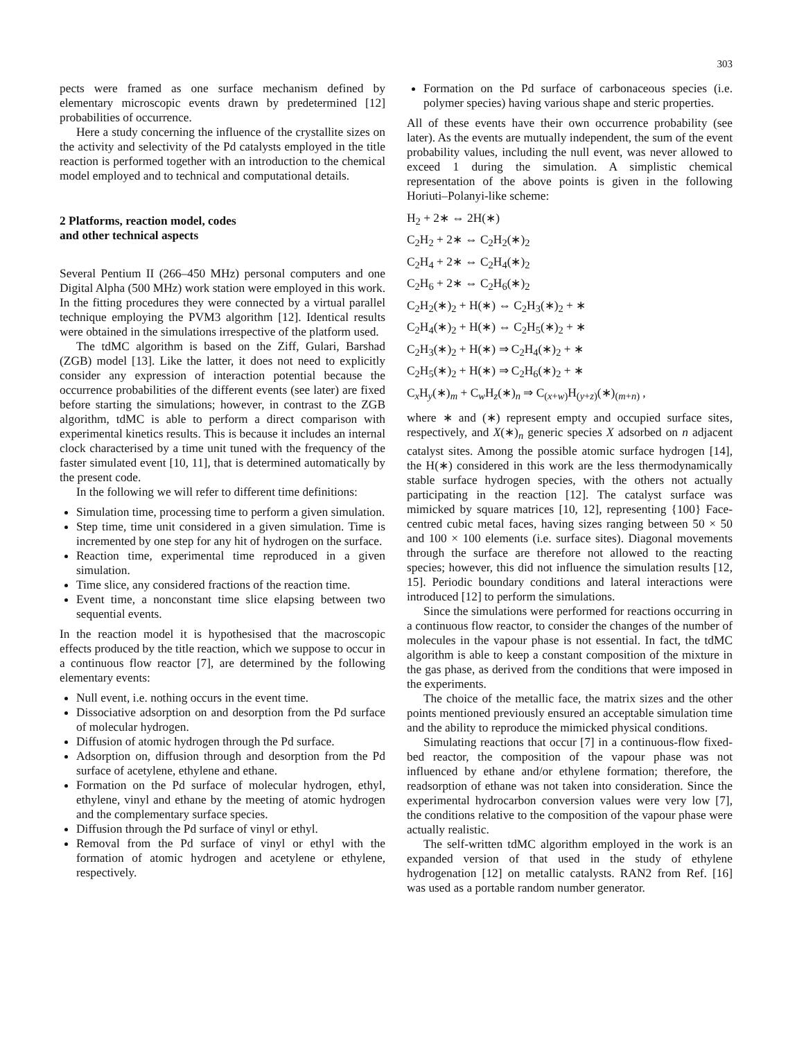303
pects were framed as one surface mechanism defined by elementary microscopic events drawn by predetermined [12] probabilities of occurrence.
Here a study concerning the influence of the crystallite sizes on the activity and selectivity of the Pd catalysts employed in the title reaction is performed together with an introduction to the chemical model employed and to technical and computational details.
2 Platforms, reaction model, codes
and other technical aspects
Several Pentium II (266–450 MHz) personal computers and one Digital Alpha (500 MHz) work station were employed in this work. In the fitting procedures they were connected by a virtual parallel technique employing the PVM3 algorithm [12]. Identical results were obtained in the simulations irrespective of the platform used.
The tdMC algorithm is based on the Ziff, Gulari, Barshad (ZGB) model [13]. Like the latter, it does not need to explicitly consider any expression of interaction potential because the occurrence probabilities of the different events (see later) are fixed before starting the simulations; however, in contrast to the ZGB algorithm, tdMC is able to perform a direct comparison with experimental kinetics results. This is because it includes an internal clock characterised by a time unit tuned with the frequency of the faster simulated event [10, 11], that is determined automatically by the present code.
In the following we will refer to different time definitions:
Simulation time, processing time to perform a given simulation.
Step time, time unit considered in a given simulation. Time is incremented by one step for any hit of hydrogen on the surface.
Reaction time, experimental time reproduced in a given simulation.
Time slice, any considered fractions of the reaction time.
Event time, a nonconstant time slice elapsing between two sequential events.
In the reaction model it is hypothesised that the macroscopic effects produced by the title reaction, which we suppose to occur in a continuous flow reactor [7], are determined by the following elementary events:
Null event, i.e. nothing occurs in the event time.
Dissociative adsorption on and desorption from the Pd surface of molecular hydrogen.
Diffusion of atomic hydrogen through the Pd surface.
Adsorption on, diffusion through and desorption from the Pd surface of acetylene, ethylene and ethane.
Formation on the Pd surface of molecular hydrogen, ethyl, ethylene, vinyl and ethane by the meeting of atomic hydrogen and the complementary surface species.
Diffusion through the Pd surface of vinyl or ethyl.
Removal from the Pd surface of vinyl or ethyl with the formation of atomic hydrogen and acetylene or ethylene, respectively.
Formation on the Pd surface of carbonaceous species (i.e. polymer species) having various shape and steric properties.
All of these events have their own occurrence probability (see later). As the events are mutually independent, the sum of the event probability values, including the null event, was never allowed to exceed 1 during the simulation. A simplistic chemical representation of the above points is given in the following Horiuti–Polanyi-like scheme:
H<sub>2</sub> + 2∗ ⇔ 2H(∗)
C<sub>2</sub>H<sub>2</sub> + 2∗ ⇔ C<sub>2</sub>H<sub>2</sub>(∗)<sub>2</sub>
C<sub>2</sub>H<sub>4</sub> + 2∗ ⇔ C<sub>2</sub>H<sub>4</sub>(∗)<sub>2</sub>
C<sub>2</sub>H<sub>6</sub> + 2∗ ⇔ C<sub>2</sub>H<sub>6</sub>(∗)<sub>2</sub>
C<sub>2</sub>H<sub>2</sub>(∗)<sub>2</sub> + H(∗) ⇔ C<sub>2</sub>H<sub>3</sub>(∗)<sub>2</sub> + ∗
C<sub>2</sub>H<sub>4</sub>(∗)<sub>2</sub> + H(∗) ⇔ C<sub>2</sub>H<sub>5</sub>(∗)<sub>2</sub> + ∗
C<sub>2</sub>H<sub>3</sub>(∗)<sub>2</sub> + H(∗) ⇒ C<sub>2</sub>H<sub>4</sub>(∗)<sub>2</sub> + ∗
C<sub>2</sub>H<sub>5</sub>(∗)<sub>2</sub> + H(∗) ⇒ C<sub>2</sub>H<sub>6</sub>(∗)<sub>2</sub> + ∗
C<sub>x</sub>H<sub>y</sub>(∗)<sub>m</sub> + C<sub>w</sub>H<sub>z</sub>(∗)<sub>n</sub> ⇒ C<sub>(x+w)</sub>H<sub>(y+z)</sub>(∗)<sub>(m+n)</sub> ,
where ∗ and (∗) represent empty and occupied surface sites, respectively, and X(∗)<sub>n</sub> generic species X adsorbed on n adjacent catalyst sites. Among the possible atomic surface hydrogen [14], the H(∗) considered in this work are the less thermodynamically stable surface hydrogen species, with the others not actually participating in the reaction [12]. The catalyst surface was mimicked by square matrices [10, 12], representing {100} Face-centred cubic metal faces, having sizes ranging between 50 × 50 and 100 × 100 elements (i.e. surface sites). Diagonal movements through the surface are therefore not allowed to the reacting species; however, this did not influence the simulation results [12, 15]. Periodic boundary conditions and lateral interactions were introduced [12] to perform the simulations.
Since the simulations were performed for reactions occurring in a continuous flow reactor, to consider the changes of the number of molecules in the vapour phase is not essential. In fact, the tdMC algorithm is able to keep a constant composition of the mixture in the gas phase, as derived from the conditions that were imposed in the experiments.
The choice of the metallic face, the matrix sizes and the other points mentioned previously ensured an acceptable simulation time and the ability to reproduce the mimicked physical conditions.
Simulating reactions that occur [7] in a continuous-flow fixed-bed reactor, the composition of the vapour phase was not influenced by ethane and/or ethylene formation; therefore, the readsorption of ethane was not taken into consideration. Since the experimental hydrocarbon conversion values were very low [7], the conditions relative to the composition of the vapour phase were actually realistic.
The self-written tdMC algorithm employed in the work is an expanded version of that used in the study of ethylene hydrogenation [12] on metallic catalysts. RAN2 from Ref. [16] was used as a portable random number generator.